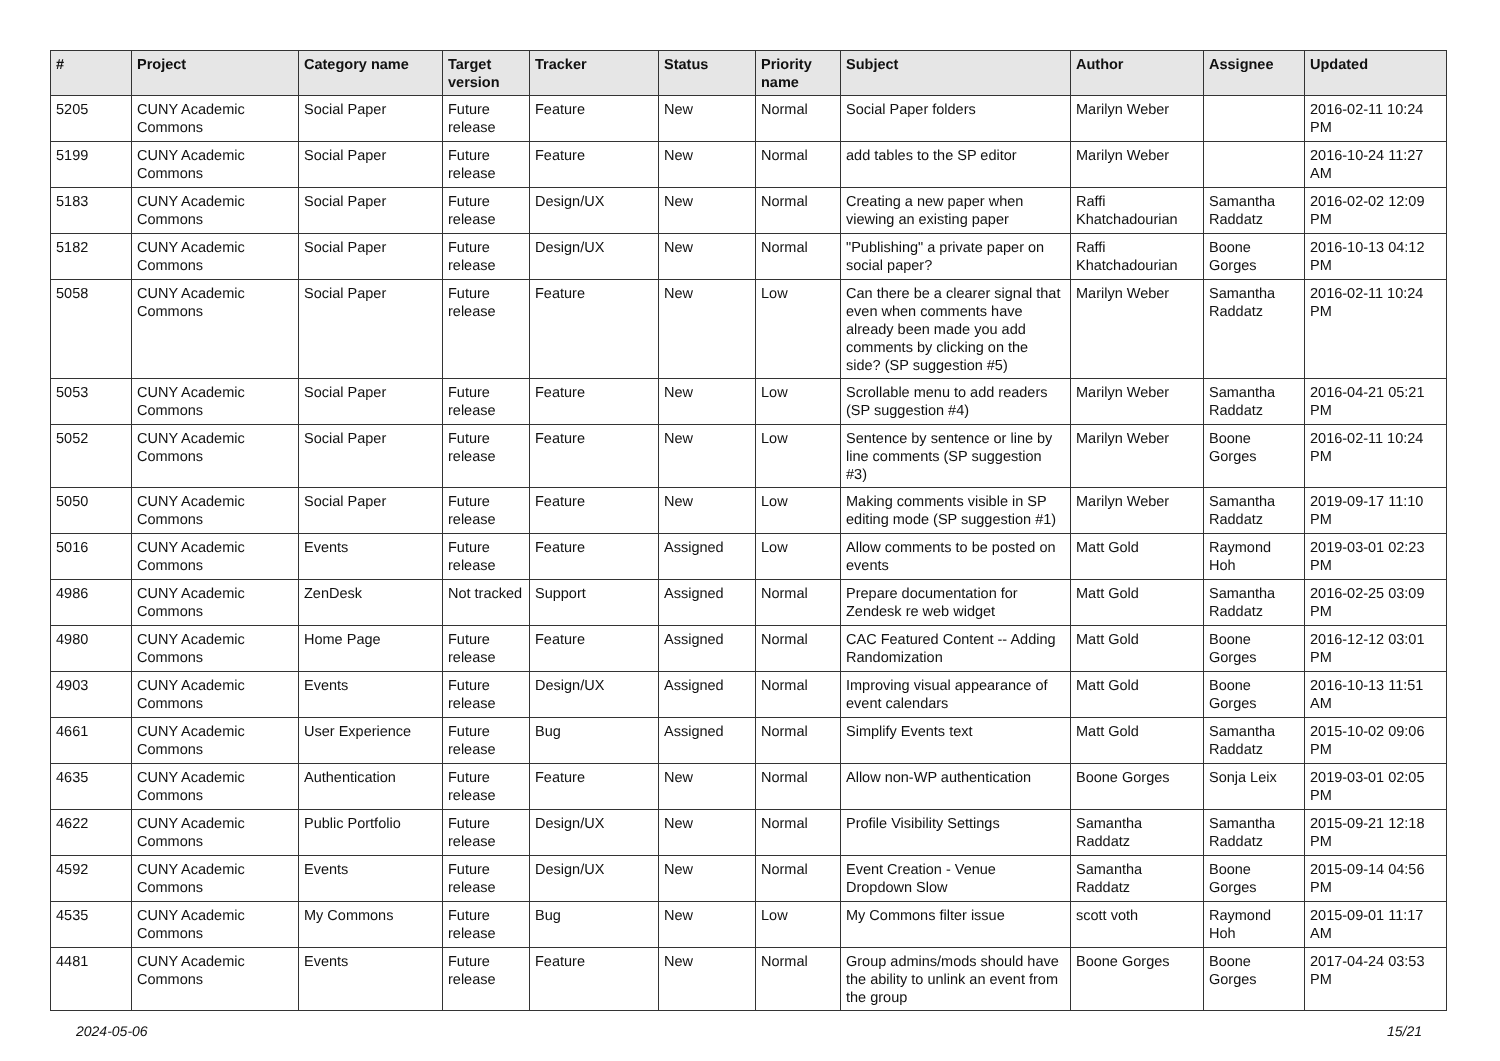| # | Project | Category name | Target version | Tracker | Status | Priority name | Subject | Author | Assignee | Updated |
| --- | --- | --- | --- | --- | --- | --- | --- | --- | --- | --- |
| 5205 | CUNY Academic Commons | Social Paper | Future release | Feature | New | Normal | Social Paper folders | Marilyn Weber | | 2016-02-11 10:24 PM |
| 5199 | CUNY Academic Commons | Social Paper | Future release | Feature | New | Normal | add tables to the SP editor | Marilyn Weber | | 2016-10-24 11:27 AM |
| 5183 | CUNY Academic Commons | Social Paper | Future release | Design/UX | New | Normal | Creating a new paper when viewing an existing paper | Raffi Khatchadourian | Samantha Raddatz | 2016-02-02 12:09 PM |
| 5182 | CUNY Academic Commons | Social Paper | Future release | Design/UX | New | Normal | "Publishing" a private paper on social paper? | Raffi Khatchadourian | Boone Gorges | 2016-10-13 04:12 PM |
| 5058 | CUNY Academic Commons | Social Paper | Future release | Feature | New | Low | Can there be a clearer signal that even when comments have already been made you add comments by clicking on the side? (SP suggestion #5) | Marilyn Weber | Samantha Raddatz | 2016-02-11 10:24 PM |
| 5053 | CUNY Academic Commons | Social Paper | Future release | Feature | New | Low | Scrollable menu to add readers (SP suggestion #4) | Marilyn Weber | Samantha Raddatz | 2016-04-21 05:21 PM |
| 5052 | CUNY Academic Commons | Social Paper | Future release | Feature | New | Low | Sentence by sentence or line by line comments (SP suggestion #3) | Marilyn Weber | Boone Gorges | 2016-02-11 10:24 PM |
| 5050 | CUNY Academic Commons | Social Paper | Future release | Feature | New | Low | Making comments visible in SP editing mode (SP suggestion #1) | Marilyn Weber | Samantha Raddatz | 2019-09-17 11:10 PM |
| 5016 | CUNY Academic Commons | Events | Future release | Feature | Assigned | Low | Allow comments to be posted on events | Matt Gold | Raymond Hoh | 2019-03-01 02:23 PM |
| 4986 | CUNY Academic Commons | ZenDesk | Not tracked | Support | Assigned | Normal | Prepare documentation for Zendesk re web widget | Matt Gold | Samantha Raddatz | 2016-02-25 03:09 PM |
| 4980 | CUNY Academic Commons | Home Page | Future release | Feature | Assigned | Normal | CAC Featured Content -- Adding Randomization | Matt Gold | Boone Gorges | 2016-12-12 03:01 PM |
| 4903 | CUNY Academic Commons | Events | Future release | Design/UX | Assigned | Normal | Improving visual appearance of event calendars | Matt Gold | Boone Gorges | 2016-10-13 11:51 AM |
| 4661 | CUNY Academic Commons | User Experience | Future release | Bug | Assigned | Normal | Simplify Events text | Matt Gold | Samantha Raddatz | 2015-10-02 09:06 PM |
| 4635 | CUNY Academic Commons | Authentication | Future release | Feature | New | Normal | Allow non-WP authentication | Boone Gorges | Sonja Leix | 2019-03-01 02:05 PM |
| 4622 | CUNY Academic Commons | Public Portfolio | Future release | Design/UX | New | Normal | Profile Visibility Settings | Samantha Raddatz | Samantha Raddatz | 2015-09-21 12:18 PM |
| 4592 | CUNY Academic Commons | Events | Future release | Design/UX | New | Normal | Event Creation - Venue Dropdown Slow | Samantha Raddatz | Boone Gorges | 2015-09-14 04:56 PM |
| 4535 | CUNY Academic Commons | My Commons | Future release | Bug | New | Low | My Commons filter issue | scott voth | Raymond Hoh | 2015-09-01 11:17 AM |
| 4481 | CUNY Academic Commons | Events | Future release | Feature | New | Normal | Group admins/mods should have the ability to unlink an event from the group | Boone Gorges | Boone Gorges | 2017-04-24 03:53 PM |
2024-05-06 15/21